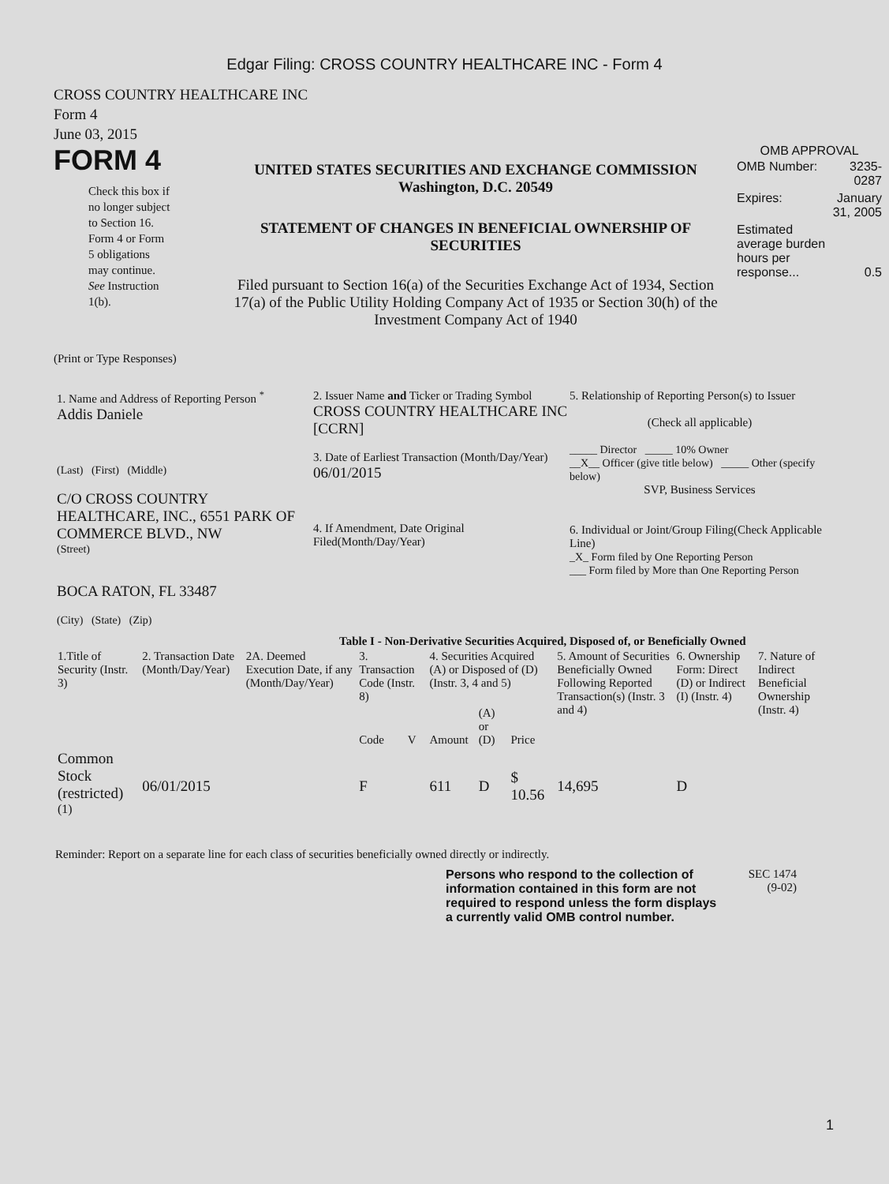Edgar Filing: CROSS COUNTRY HEALTHCARE INC - Form 4
CROSS COUNTRY HEALTHCARE INC
Form 4
June 03, 2015
FORM 4
Check this box if no longer subject to Section 16. Form 4 or Form 5 obligations may continue. See Instruction 1(b).
UNITED STATES SECURITIES AND EXCHANGE COMMISSION
Washington, D.C. 20549
STATEMENT OF CHANGES IN BENEFICIAL OWNERSHIP OF SECURITIES
Filed pursuant to Section 16(a) of the Securities Exchange Act of 1934, Section 17(a) of the Public Utility Holding Company Act of 1935 or Section 30(h) of the Investment Company Act of 1940
OMB APPROVAL
| OMB Number: | 3235-0287 |
| Expires: | January 31, 2005 |
| Estimated average burden hours per response... | 0.5 |
(Print or Type Responses)
1. Name and Address of Reporting Person <sup>*</sup>
Addis Daniele
(Last) (First) (Middle)
C/O CROSS COUNTRY HEALTHCARE, INC., 6551 PARK OF COMMERCE BLVD., NW
(Street)
BOCA RATON, FL 33487
(City) (State) (Zip)
2. Issuer Name and Ticker or Trading Symbol
CROSS COUNTRY HEALTHCARE INC [CCRN]
3. Date of Earliest Transaction (Month/Day/Year)
06/01/2015
4. If Amendment, Date Original Filed(Month/Day/Year)
5. Relationship of Reporting Person(s) to Issuer
(Check all applicable)
_____ Director _____ 10% Owner
__X__ Officer (give title below) _____ Other (specify below)
SVP, Business Services
6. Individual or Joint/Group Filing(Check Applicable Line)
_X_ Form filed by One Reporting Person
___ Form filed by More than One Reporting Person
Table I - Non-Derivative Securities Acquired, Disposed of, or Beneficially Owned
| 1.Title of Security (Instr. 3) | 2. Transaction Date (Month/Day/Year) | 2A. Deemed Execution Date, if any (Month/Day/Year) | 3. Transaction Code (Instr. 8) | | 4. Securities Acquired (A) or Disposed of (D) (Instr. 3, 4 and 5) | | | 5. Amount of Securities Beneficially Owned Following Reported Transaction(s) (Instr. 3 and 4) | 6. Ownership Form: Direct (D) or Indirect (I) (Instr. 4) | 7. Nature of Indirect Beneficial Ownership (Instr. 4) |
| --- | --- | --- | --- | --- | --- | --- | --- | --- | --- | --- |
| | | | Code | V | Amount | (A) or (D) | Price | | | |
| Common Stock (restricted) <sup>(1)</sup> | 06/01/2015 | | F | | 611 | D | $ 10.56 | 14,695 | D | |
Reminder: Report on a separate line for each class of securities beneficially owned directly or indirectly.
Persons who respond to the collection of information contained in this form are not required to respond unless the form displays a currently valid OMB control number.
SEC 1474
(9-02)
1